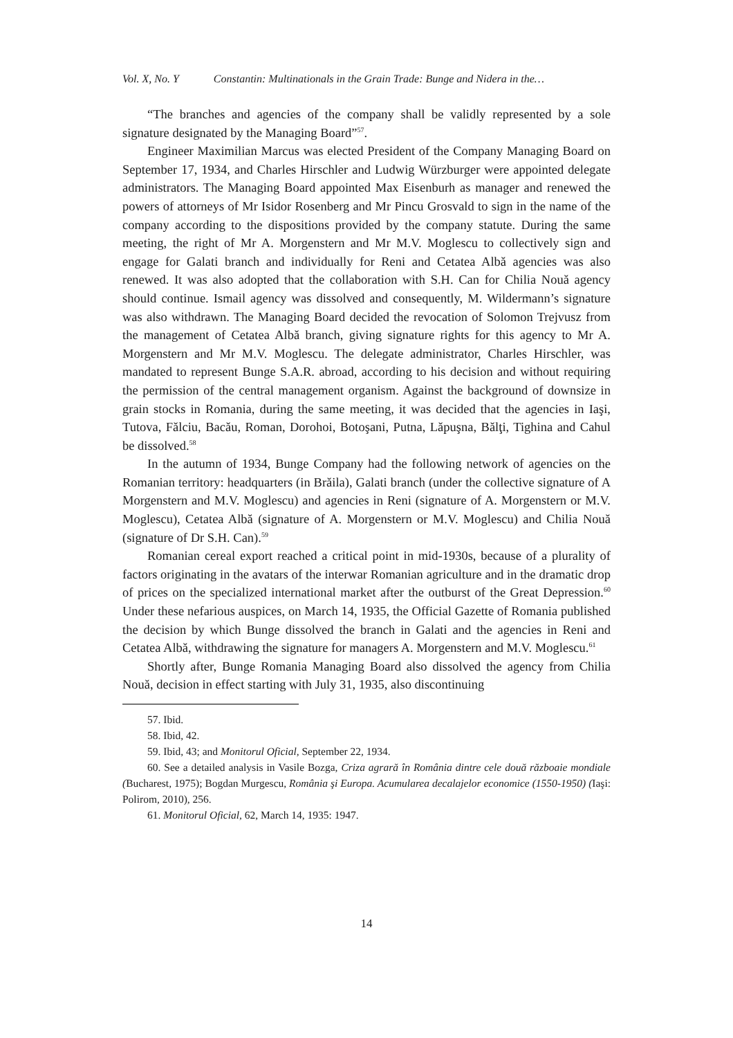Vol. X, No. Y Constantin: Multinationals in the Grain Trade: Bunge and Nidera in the…
“The branches and agencies of the company shall be validly represented by a sole signature designated by the Managing Board”<sup>57</sup>.
Engineer Maximilian Marcus was elected President of the Company Managing Board on September 17, 1934, and Charles Hirschler and Ludwig Würzburger were appointed delegate administrators. The Managing Board appointed Max Eisenburh as manager and renewed the powers of attorneys of Mr Isidor Rosenberg and Mr Pincu Grosvald to sign in the name of the company according to the dispositions provided by the company statute. During the same meeting, the right of Mr A. Morgenstern and Mr M.V. Moglescu to collectively sign and engage for Galati branch and individually for Reni and Cetatea Albă agencies was also renewed. It was also adopted that the collaboration with S.H. Can for Chilia Nouă agency should continue. Ismail agency was dissolved and consequently, M. Wildermann’s signature was also withdrawn. The Managing Board decided the revocation of Solomon Trejvusz from the management of Cetatea Albă branch, giving signature rights for this agency to Mr A. Morgenstern and Mr M.V. Moglescu. The delegate administrator, Charles Hirschler, was mandated to represent Bunge S.A.R. abroad, according to his decision and without requiring the permission of the central management organism. Against the background of downsize in grain stocks in Romania, during the same meeting, it was decided that the agencies in Iaşi, Tutova, Fălciu, Bacău, Roman, Dorohoi, Botoşani, Putna, Lăpuşna, Bălţi, Tighina and Cahul be dissolved.<sup>58</sup>
In the autumn of 1934, Bunge Company had the following network of agencies on the Romanian territory: headquarters (in Brăila), Galati branch (under the collective signature of A Morgenstern and M.V. Moglescu) and agencies in Reni (signature of A. Morgenstern or M.V. Moglescu), Cetatea Albă (signature of A. Morgenstern or M.V. Moglescu) and Chilia Nouă (signature of Dr S.H. Can).<sup>59</sup>
Romanian cereal export reached a critical point in mid-1930s, because of a plurality of factors originating in the avatars of the interwar Romanian agriculture and in the dramatic drop of prices on the specialized international market after the outburst of the Great Depression.<sup>60</sup> Under these nefarious auspices, on March 14, 1935, the Official Gazette of Romania published the decision by which Bunge dissolved the branch in Galati and the agencies in Reni and Cetatea Albă, withdrawing the signature for managers A. Morgenstern and M.V. Moglescu.<sup>61</sup>
Shortly after, Bunge Romania Managing Board also dissolved the agency from Chilia Nouă, decision in effect starting with July 31, 1935, also discontinuing
57. Ibid.
58. Ibid, 42.
59. Ibid, 43; and Monitorul Oficial, September 22, 1934.
60. See a detailed analysis in Vasile Bozga, Criza agrară în România dintre cele două războaie mondiale (Bucharest, 1975); Bogdan Murgescu, România şi Europa. Acumularea decalajelor economice (1550-1950) (Iaşi: Polirom, 2010), 256.
61. Monitorul Oficial, 62, March 14, 1935: 1947.
14